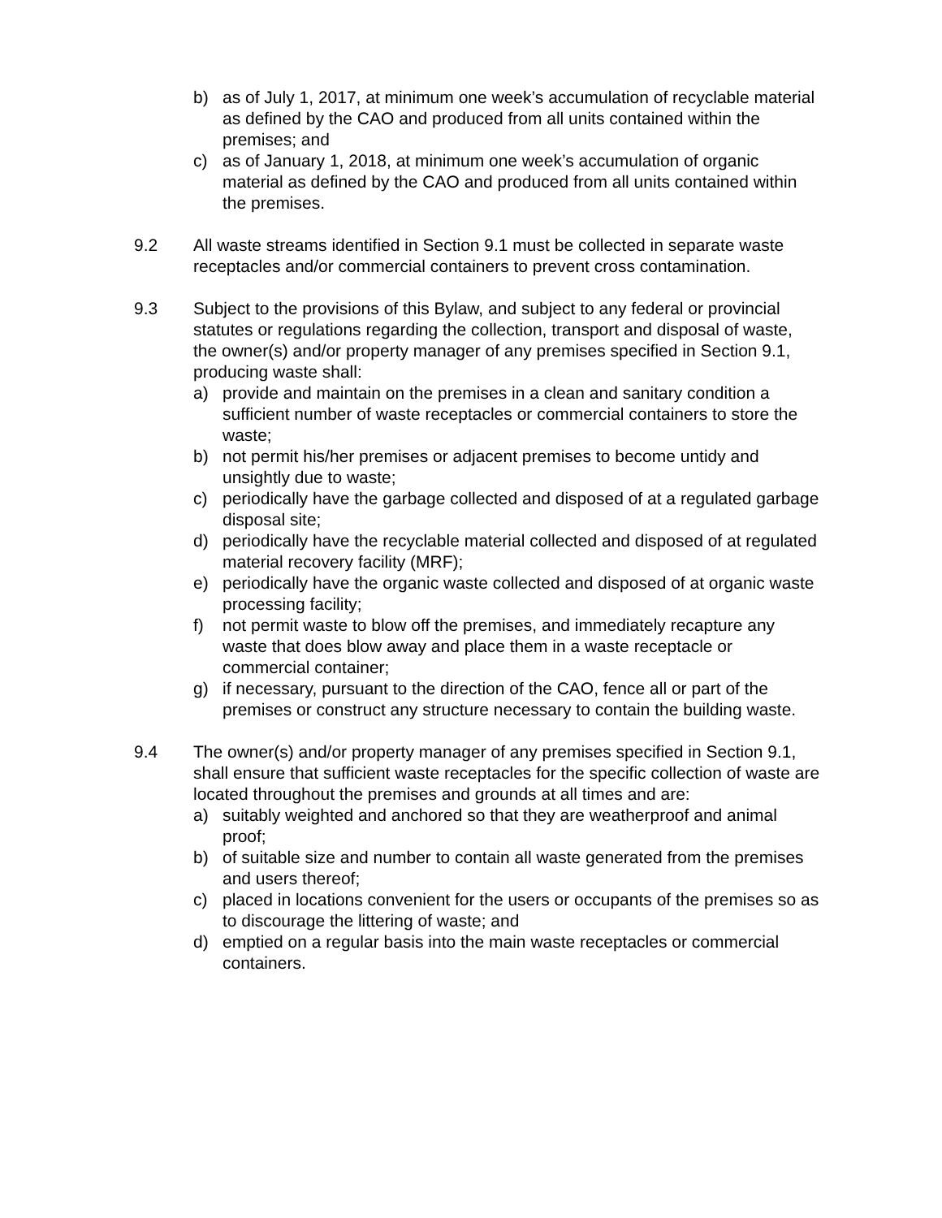b) as of July 1, 2017, at minimum one week’s accumulation of recyclable material as defined by the CAO and produced from all units contained within the premises; and
c) as of January 1, 2018, at minimum one week’s accumulation of organic material as defined by the CAO and produced from all units contained within the premises.
9.2 All waste streams identified in Section 9.1 must be collected in separate waste receptacles and/or commercial containers to prevent cross contamination.
9.3 Subject to the provisions of this Bylaw, and subject to any federal or provincial statutes or regulations regarding the collection, transport and disposal of waste, the owner(s) and/or property manager of any premises specified in Section 9.1, producing waste shall:
a) provide and maintain on the premises in a clean and sanitary condition a sufficient number of waste receptacles or commercial containers to store the waste;
b) not permit his/her premises or adjacent premises to become untidy and unsightly due to waste;
c) periodically have the garbage collected and disposed of at a regulated garbage disposal site;
d) periodically have the recyclable material collected and disposed of at regulated material recovery facility (MRF);
e) periodically have the organic waste collected and disposed of at organic waste processing facility;
f) not permit waste to blow off the premises, and immediately recapture any waste that does blow away and place them in a waste receptacle or commercial container;
g) if necessary, pursuant to the direction of the CAO, fence all or part of the premises or construct any structure necessary to contain the building waste.
9.4 The owner(s) and/or property manager of any premises specified in Section 9.1, shall ensure that sufficient waste receptacles for the specific collection of waste are located throughout the premises and grounds at all times and are:
a) suitably weighted and anchored so that they are weatherproof and animal proof;
b) of suitable size and number to contain all waste generated from the premises and users thereof;
c) placed in locations convenient for the users or occupants of the premises so as to discourage the littering of waste; and
d) emptied on a regular basis into the main waste receptacles or commercial containers.